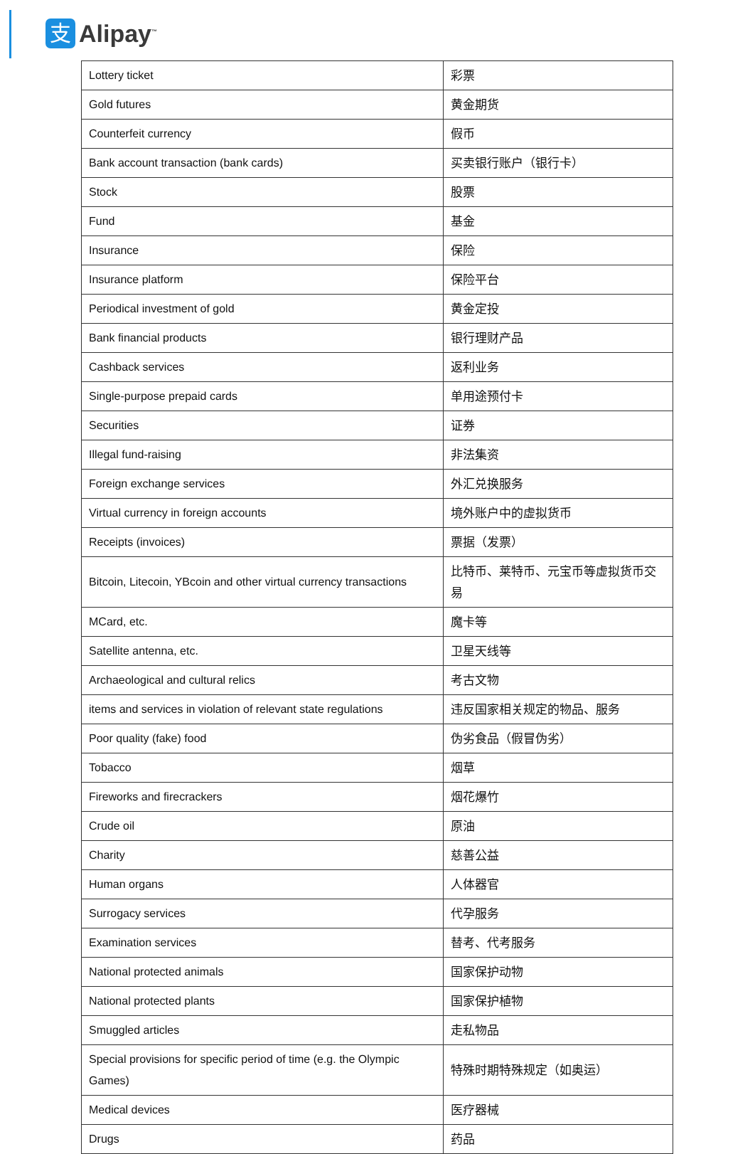支
Alipay<sup>™</sup>
| Lottery ticket | 彩票 |
| Gold futures | 黄金期货 |
| Counterfeit currency | 假币 |
| Bank account transaction (bank cards) | 买卖银行账户（银行卡） |
| Stock | 股票 |
| Fund | 基金 |
| Insurance | 保险 |
| Insurance platform | 保险平台 |
| Periodical investment of gold | 黄金定投 |
| Bank financial products | 银行理财产品 |
| Cashback services | 返利业务 |
| Single-purpose prepaid cards | 单用途预付卡 |
| Securities | 证券 |
| Illegal fund-raising | 非法集资 |
| Foreign exchange services | 外汇兑换服务 |
| Virtual currency in foreign accounts | 境外账户中的虚拟货币 |
| Receipts (invoices) | 票据（发票） |
| Bitcoin, Litecoin, YBcoin and other virtual currency transactions | 比特币、莱特币、元宝币等虚拟货币交易 |
| MCard, etc. | 魔卡等 |
| Satellite antenna, etc. | 卫星天线等 |
| Archaeological and cultural relics | 考古文物 |
| items and services in violation of relevant state regulations | 违反国家相关规定的物品、服务 |
| Poor quality (fake) food | 伪劣食品（假冒伪劣） |
| Tobacco | 烟草 |
| Fireworks and firecrackers | 烟花爆竹 |
| Crude oil | 原油 |
| Charity | 慈善公益 |
| Human organs | 人体器官 |
| Surrogacy services | 代孕服务 |
| Examination services | 替考、代考服务 |
| National protected animals | 国家保护动物 |
| National protected plants | 国家保护植物 |
| Smuggled articles | 走私物品 |
| Special provisions for specific period of time (e.g. the Olympic Games) | 特殊时期特殊规定（如奥运） |
| Medical devices | 医疗器械 |
| Drugs | 药品 |